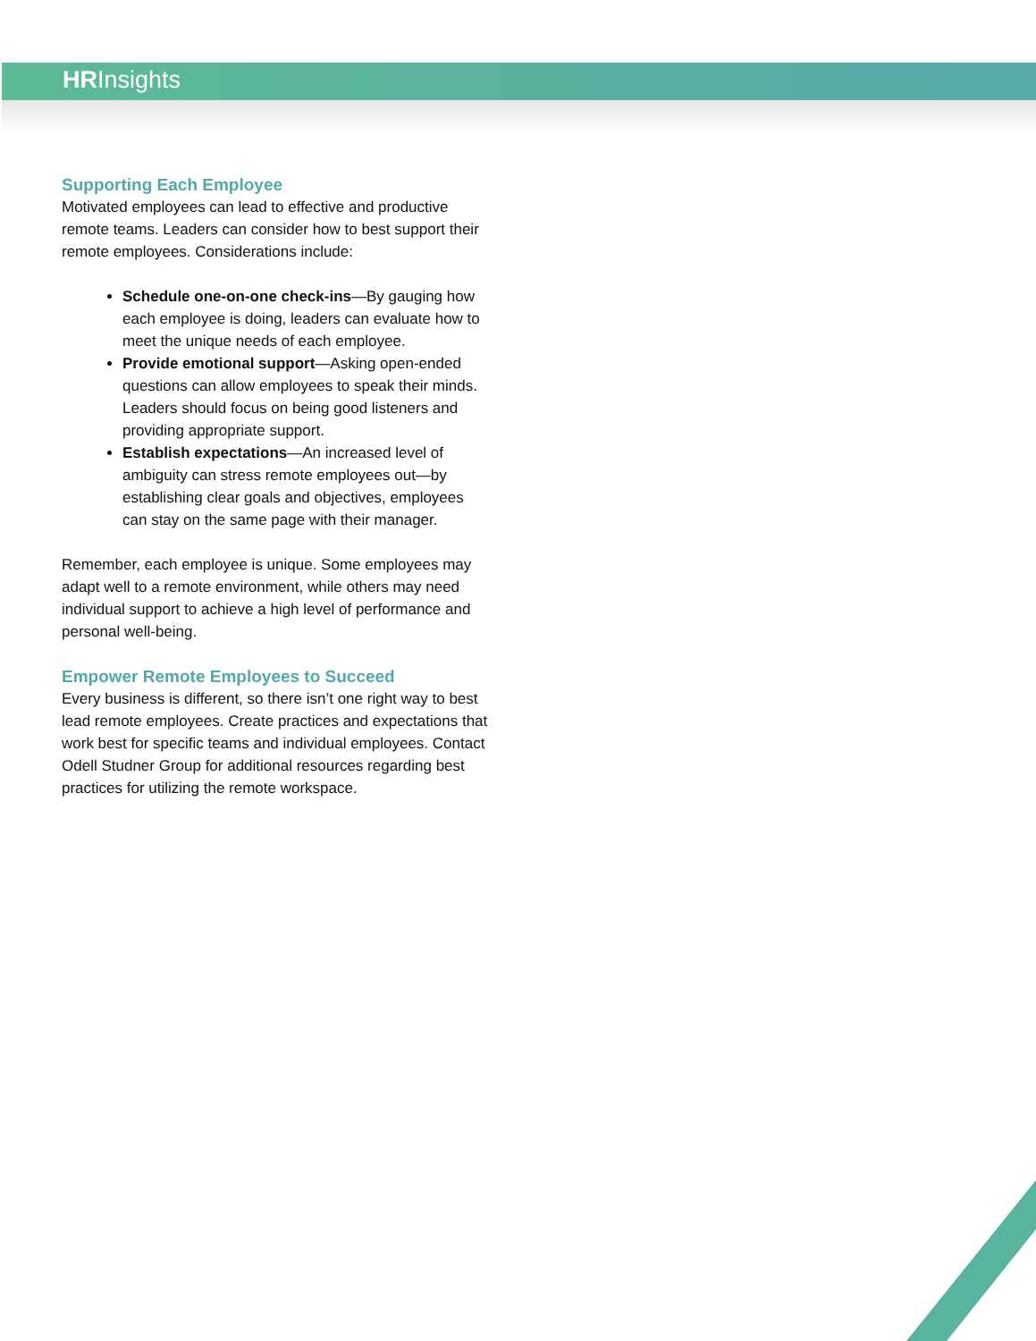HRInsights
Supporting Each Employee
Motivated employees can lead to effective and productive remote teams. Leaders can consider how to best support their remote employees. Considerations include:
Schedule one-on-one check-ins—By gauging how each employee is doing, leaders can evaluate how to meet the unique needs of each employee.
Provide emotional support—Asking open-ended questions can allow employees to speak their minds. Leaders should focus on being good listeners and providing appropriate support.
Establish expectations—An increased level of ambiguity can stress remote employees out—by establishing clear goals and objectives, employees can stay on the same page with their manager.
Remember, each employee is unique. Some employees may adapt well to a remote environment, while others may need individual support to achieve a high level of performance and personal well-being.
Empower Remote Employees to Succeed
Every business is different, so there isn’t one right way to best lead remote employees. Create practices and expectations that work best for specific teams and individual employees. Contact Odell Studner Group for additional resources regarding best practices for utilizing the remote workspace.